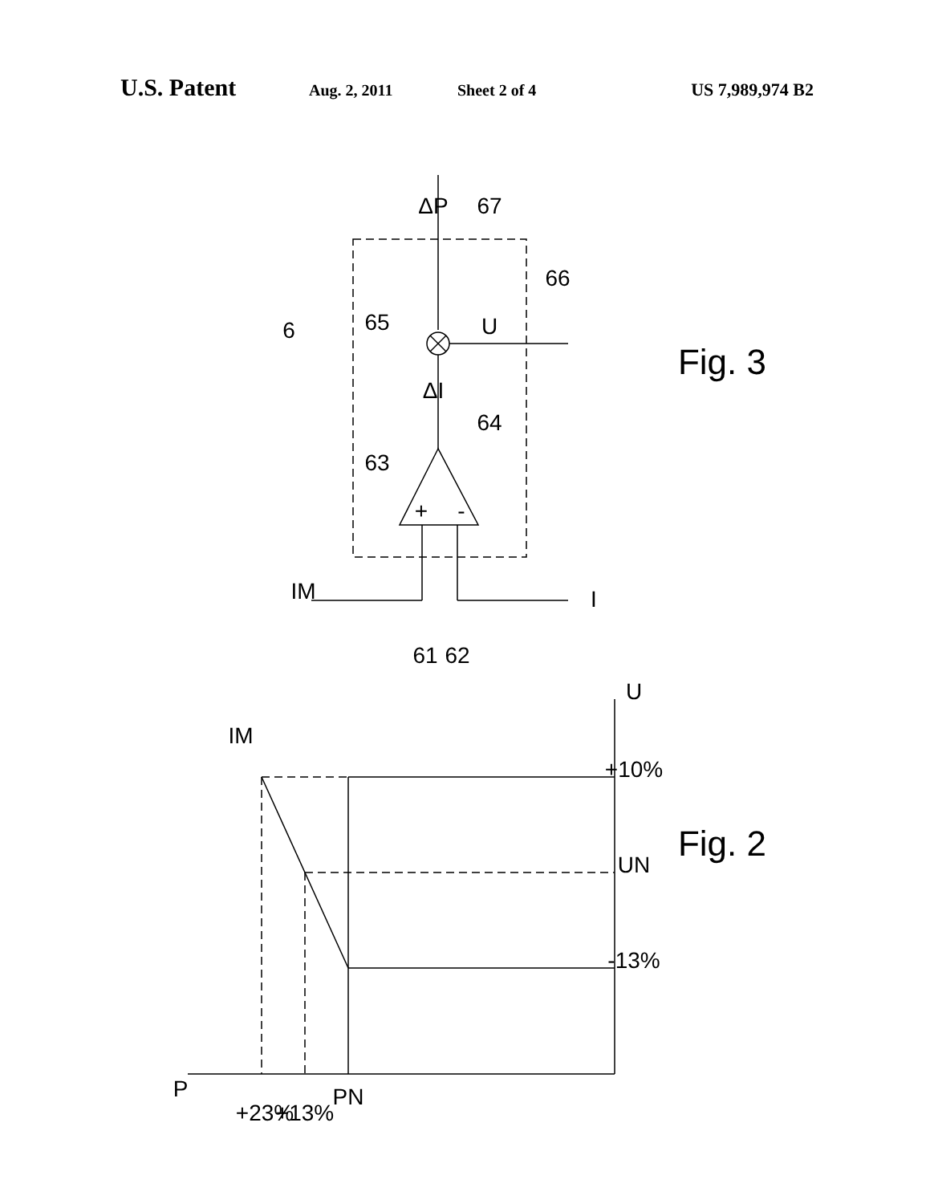U.S. Patent Aug. 2, 2011 Sheet 2 of 4 US 7,989,974 B2
6
65
67
66
63
64
ΔP
ΔI
U
+
-
IM
I
61
62
Fig. 3
P
+23%
+13%
PN
IM
U
+10%
UN
-13%
Fig. 2